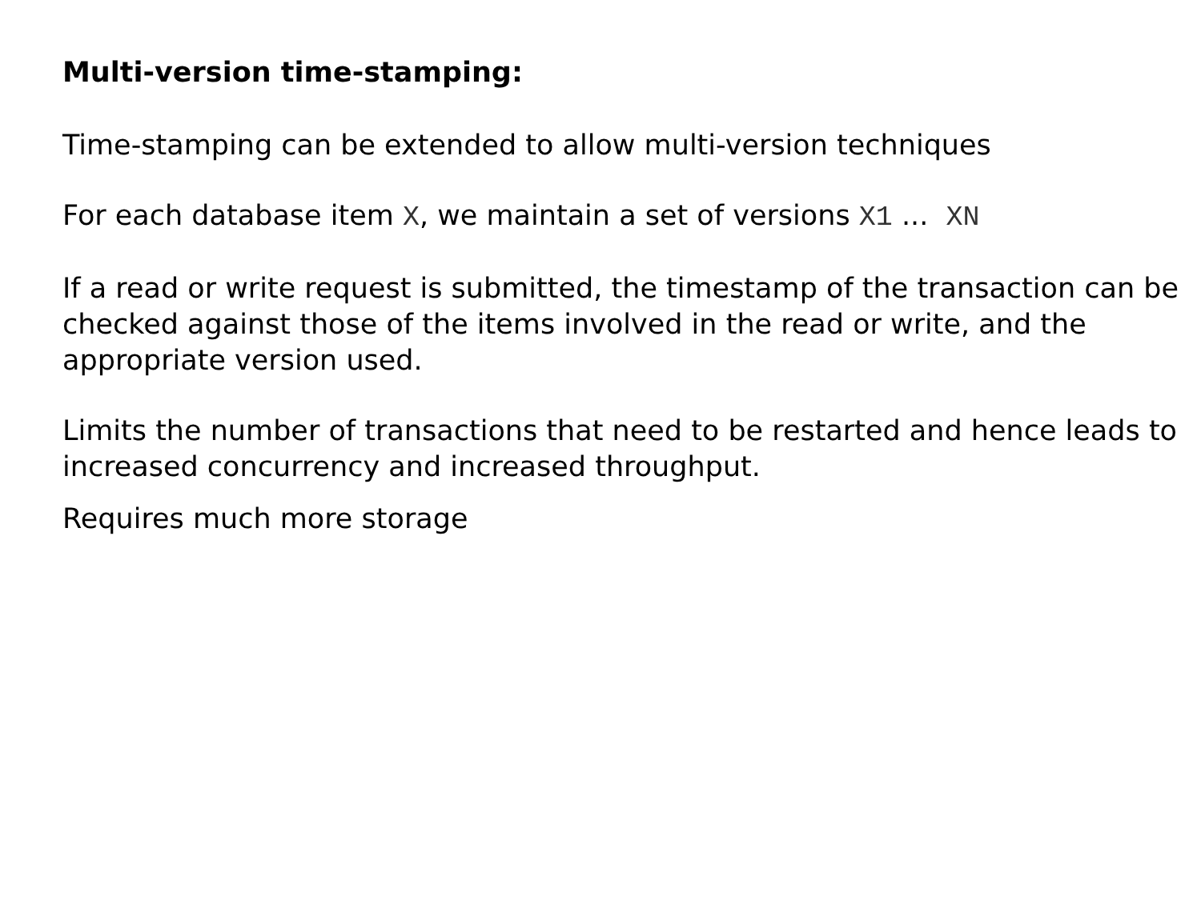Multi-version time-stamping:
Time-stamping can be extended to allow multi-version techniques
For each database item X, we maintain a set of versions X1 ... XN
If a read or write request is submitted, the timestamp of the transaction can be checked against those of the items involved in the read or write, and the appropriate version used.
Limits the number of transactions that need to be restarted and hence leads to increased concurrency and increased throughput.
Requires much more storage